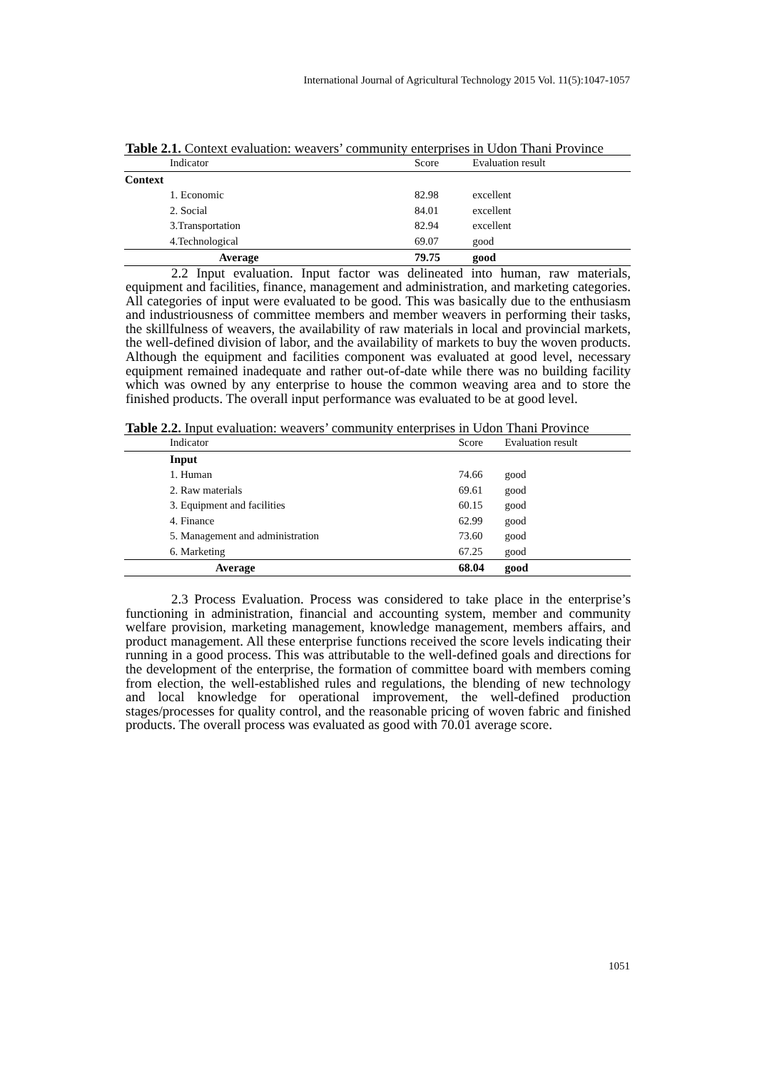International Journal of Agricultural Technology 2015 Vol. 11(5):1047-1057
Table 2.1. Context evaluation: weavers’ community enterprises in Udon Thani Province
| Indicator | Score | Evaluation result |
| --- | --- | --- |
| Context | | |
| 1. Economic | 82.98 | excellent |
| 2. Social | 84.01 | excellent |
| 3.Transportation | 82.94 | excellent |
| 4.Technological | 69.07 | good |
| Average | 79.75 | good |
2.2 Input evaluation. Input factor was delineated into human, raw materials, equipment and facilities, finance, management and administration, and marketing categories. All categories of input were evaluated to be good. This was basically due to the enthusiasm and industriousness of committee members and member weavers in performing their tasks, the skillfulness of weavers, the availability of raw materials in local and provincial markets, the well-defined division of labor, and the availability of markets to buy the woven products. Although the equipment and facilities component was evaluated at good level, necessary equipment remained inadequate and rather out-of-date while there was no building facility which was owned by any enterprise to house the common weaving area and to store the finished products. The overall input performance was evaluated to be at good level.
Table 2.2. Input evaluation: weavers’ community enterprises in Udon Thani Province
| Indicator | Score | Evaluation result |
| --- | --- | --- |
| Input | | |
| 1. Human | 74.66 | good |
| 2. Raw materials | 69.61 | good |
| 3. Equipment and facilities | 60.15 | good |
| 4. Finance | 62.99 | good |
| 5. Management and administration | 73.60 | good |
| 6. Marketing | 67.25 | good |
| Average | 68.04 | good |
2.3 Process Evaluation. Process was considered to take place in the enterprise’s functioning in administration, financial and accounting system, member and community welfare provision, marketing management, knowledge management, members affairs, and product management. All these enterprise functions received the score levels indicating their running in a good process. This was attributable to the well-defined goals and directions for the development of the enterprise, the formation of committee board with members coming from election, the well-established rules and regulations, the blending of new technology and local knowledge for operational improvement, the well-defined production stages/processes for quality control, and the reasonable pricing of woven fabric and finished products. The overall process was evaluated as good with 70.01 average score.
1051